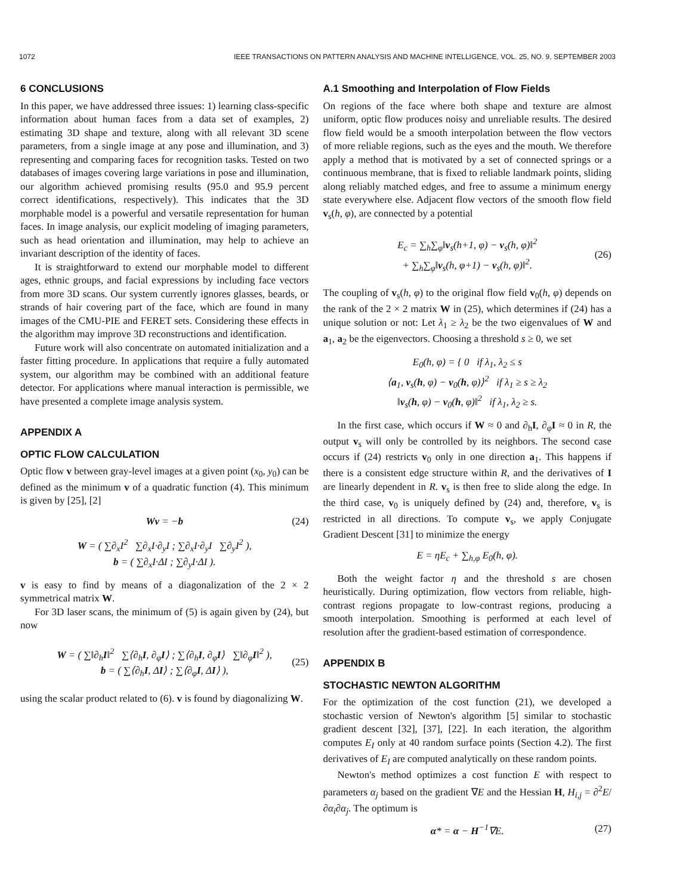1072 IEEE TRANSACTIONS ON PATTERN ANALYSIS AND MACHINE INTELLIGENCE, VOL. 25, NO. 9, SEPTEMBER 2003
6 CONCLUSIONS
In this paper, we have addressed three issues: 1) learning class-specific information about human faces from a data set of examples, 2) estimating 3D shape and texture, along with all relevant 3D scene parameters, from a single image at any pose and illumination, and 3) representing and comparing faces for recognition tasks. Tested on two databases of images covering large variations in pose and illumination, our algorithm achieved promising results (95.0 and 95.9 percent correct identifications, respectively). This indicates that the 3D morphable model is a powerful and versatile representation for human faces. In image analysis, our explicit modeling of imaging parameters, such as head orientation and illumination, may help to achieve an invariant description of the identity of faces.
It is straightforward to extend our morphable model to different ages, ethnic groups, and facial expressions by including face vectors from more 3D scans. Our system currently ignores glasses, beards, or strands of hair covering part of the face, which are found in many images of the CMU-PIE and FERET sets. Considering these effects in the algorithm may improve 3D reconstructions and identification.
Future work will also concentrate on automated initialization and a faster fitting procedure. In applications that require a fully automated system, our algorithm may be combined with an additional feature detector. For applications where manual interaction is permissible, we have presented a complete image analysis system.
APPENDIX A
OPTIC FLOW CALCULATION
Optic flow v between gray-level images at a given point (x<sub>0</sub>, y<sub>0</sub>) can be defined as the minimum v of a quadratic function (4). This minimum is given by [25], [2]
Wv = −b (24)
W = ( ∑∂<sub>x</sub>I<sup>2</sup> ∑∂<sub>x</sub>I·∂<sub>y</sub>I ; ∑∂<sub>x</sub>I·∂<sub>y</sub>I ∑∂<sub>y</sub>I<sup>2</sup> ),
b = ( ∑∂<sub>x</sub>I·ΔI ; ∑∂<sub>y</sub>I·ΔI ).
v is easy to find by means of a diagonalization of the 2 × 2 symmetrical matrix W.
For 3D laser scans, the minimum of (5) is again given by (24), but now
W = ( ∑‖∂<sub>h</sub>I‖<sup>2</sup> ∑⟨∂<sub>h</sub>I, ∂<sub>φ</sub>I⟩ ; ∑⟨∂<sub>h</sub>I, ∂<sub>φ</sub>I⟩ ∑‖∂<sub>φ</sub>I‖<sup>2</sup> ),
b = ( ∑⟨∂<sub>h</sub>I, ΔI⟩ ; ∑⟨∂<sub>φ</sub>I, ΔI⟩ ), (25)
using the scalar product related to (6). v is found by diagonalizing W.
A.1 Smoothing and Interpolation of Flow Fields
On regions of the face where both shape and texture are almost uniform, optic flow produces noisy and unreliable results. The desired flow field would be a smooth interpolation between the flow vectors of more reliable regions, such as the eyes and the mouth. We therefore apply a method that is motivated by a set of connected springs or a continuous membrane, that is fixed to reliable landmark points, sliding along reliably matched edges, and free to assume a minimum energy state everywhere else. Adjacent flow vectors of the smooth flow field v<sub>s</sub>(h, φ), are connected by a potential
E<sub>c</sub> = ∑<sub>h</sub>∑<sub>φ</sub>‖v<sub>s</sub>(h+1, φ) − v<sub>s</sub>(h, φ)‖<sup>2</sup>
+ ∑<sub>h</sub>∑<sub>φ</sub>‖v<sub>s</sub>(h, φ+1) − v<sub>s</sub>(h, φ)‖<sup>2</sup>. (26)
The coupling of v<sub>s</sub>(h, φ) to the original flow field v<sub>0</sub>(h, φ) depends on the rank of the 2 × 2 matrix W in (25), which determines if (24) has a unique solution or not: Let λ<sub>1</sub> ≥ λ<sub>2</sub> be the two eigenvalues of W and a<sub>1</sub>, a<sub>2</sub> be the eigenvectors. Choosing a threshold s ≥ 0, we set
E<sub>0</sub>(h, φ) = { 0 if λ<sub>1</sub>, λ<sub>2</sub> ≤ s
⟨a<sub>1</sub>, v<sub>s</sub>(h, φ) − v<sub>0</sub>(h, φ)⟩<sup>2</sup> if λ<sub>1</sub> ≥ s ≥ λ<sub>2</sub>
‖v<sub>s</sub>(h, φ) − v<sub>0</sub>(h, φ)‖<sup>2</sup> if λ<sub>1</sub>, λ<sub>2</sub> ≥ s.
In the first case, which occurs if W ≈ 0 and ∂<sub>h</sub>I, ∂<sub>φ</sub>I ≈ 0 in R, the output v<sub>s</sub> will only be controlled by its neighbors. The second case occurs if (24) restricts v<sub>0</sub> only in one direction a<sub>1</sub>. This happens if there is a consistent edge structure within R, and the derivatives of I are linearly dependent in R. v<sub>s</sub> is then free to slide along the edge. In the third case, v<sub>0</sub> is uniquely defined by (24) and, therefore, v<sub>s</sub> is restricted in all directions. To compute v<sub>s</sub>, we apply Conjugate Gradient Descent [31] to minimize the energy
E = ηE<sub>c</sub> + ∑<sub>h,φ</sub> E<sub>0</sub>(h, φ).
Both the weight factor η and the threshold s are chosen heuristically. During optimization, flow vectors from reliable, high-contrast regions propagate to low-contrast regions, producing a smooth interpolation. Smoothing is performed at each level of resolution after the gradient-based estimation of correspondence.
APPENDIX B
STOCHASTIC NEWTON ALGORITHM
For the optimization of the cost function (21), we developed a stochastic version of Newton's algorithm [5] similar to stochastic gradient descent [32], [37], [22]. In each iteration, the algorithm computes E<sub>I</sub> only at 40 random surface points (Section 4.2). The first derivatives of E<sub>I</sub> are computed analytically on these random points.
Newton's method optimizes a cost function E with respect to parameters α<sub>j</sub> based on the gradient ∇E and the Hessian H, H<sub>i,j</sub> = ∂<sup>2</sup>E/∂α<sub>i</sub>∂α<sub>j</sub>. The optimum is
α* = α − H<sup>−1</sup>∇E. (27)